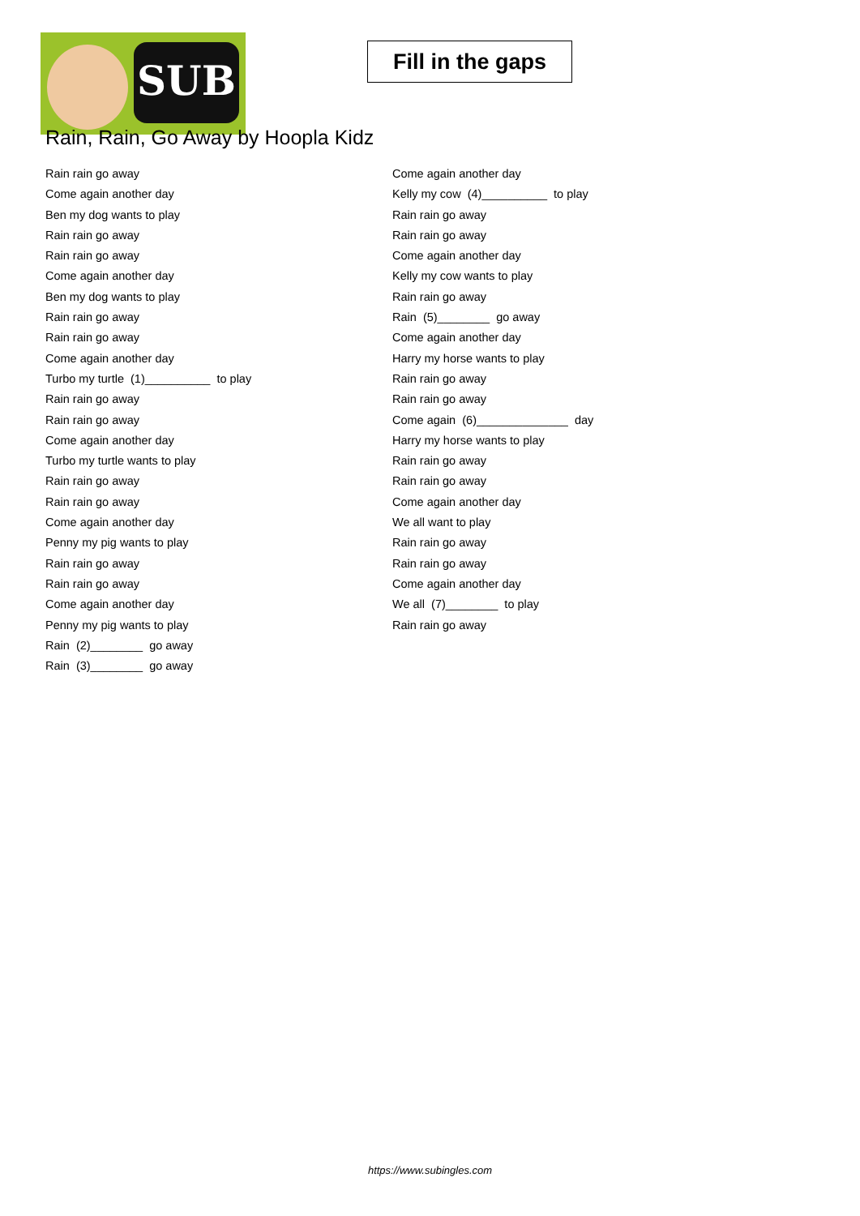SUB
Fill in the gaps
Rain, Rain, Go Away by Hoopla Kidz
Rain rain go away
Come again another day
Ben my dog wants to play
Rain rain go away
Rain rain go away
Come again another day
Ben my dog wants to play
Rain rain go away
Rain rain go away
Come again another day
Turbo my turtle (1)__________ to play
Rain rain go away
Rain rain go away
Come again another day
Turbo my turtle wants to play
Rain rain go away
Rain rain go away
Come again another day
Penny my pig wants to play
Rain rain go away
Rain rain go away
Come again another day
Penny my pig wants to play
Rain (2)________ go away
Rain (3)________ go away
Come again another day
Kelly my cow (4)__________ to play
Rain rain go away
Rain rain go away
Come again another day
Kelly my cow wants to play
Rain rain go away
Rain (5)________ go away
Come again another day
Harry my horse wants to play
Rain rain go away
Rain rain go away
Come again (6)______________ day
Harry my horse wants to play
Rain rain go away
Rain rain go away
Come again another day
We all want to play
Rain rain go away
Rain rain go away
Come again another day
We all (7)________ to play
Rain rain go away
https://www.subingles.com